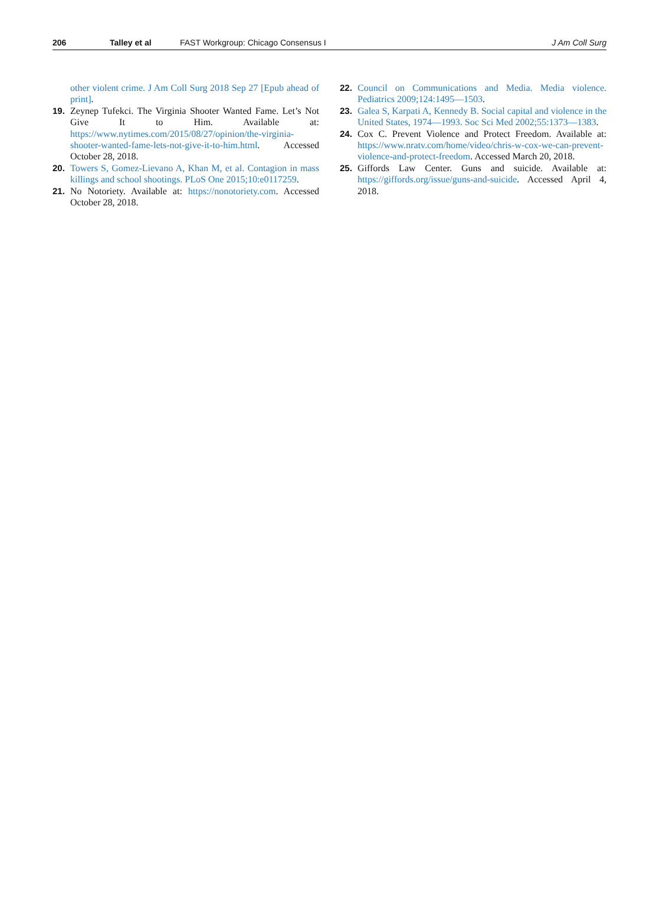206 Talley et al FAST Workgroup: Chicago Consensus I J Am Coll Surg
other violent crime. J Am Coll Surg 2018 Sep 27 [Epub ahead of print].
19. Zeynep Tufekci. The Virginia Shooter Wanted Fame. Let’s Not Give It to Him. Available at: https://www.nytimes.com/2015/08/27/opinion/the-virginia-shooter-wanted-fame-lets-not-give-it-to-him.html. Accessed October 28, 2018.
20. Towers S, Gomez-Lievano A, Khan M, et al. Contagion in mass killings and school shootings. PLoS One 2015;10:e0117259.
21. No Notoriety. Available at: https://nonotoriety.com. Accessed October 28, 2018.
22. Council on Communications and Media. Media violence. Pediatrics 2009;124:1495—1503.
23. Galea S, Karpati A, Kennedy B. Social capital and violence in the United States, 1974—1993. Soc Sci Med 2002;55:1373—1383.
24. Cox C. Prevent Violence and Protect Freedom. Available at: https://www.nratv.com/home/video/chris-w-cox-we-can-prevent-violence-and-protect-freedom. Accessed March 20, 2018.
25. Giffords Law Center. Guns and suicide. Available at: https://giffords.org/issue/guns-and-suicide. Accessed April 4, 2018.